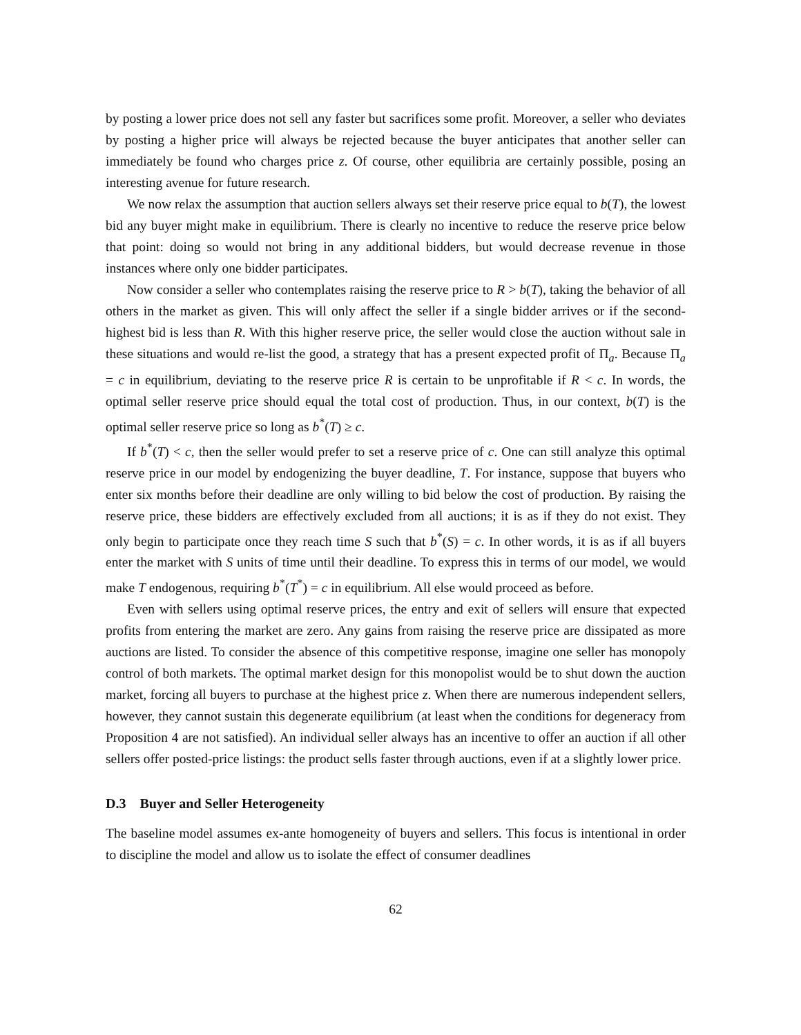by posting a lower price does not sell any faster but sacrifices some profit. Moreover, a seller who deviates by posting a higher price will always be rejected because the buyer anticipates that another seller can immediately be found who charges price z. Of course, other equilibria are certainly possible, posing an interesting avenue for future research.
We now relax the assumption that auction sellers always set their reserve price equal to b(T), the lowest bid any buyer might make in equilibrium. There is clearly no incentive to reduce the reserve price below that point: doing so would not bring in any additional bidders, but would decrease revenue in those instances where only one bidder participates.
Now consider a seller who contemplates raising the reserve price to R > b(T), taking the behavior of all others in the market as given. This will only affect the seller if a single bidder arrives or if the second-highest bid is less than R. With this higher reserve price, the seller would close the auction without sale in these situations and would re-list the good, a strategy that has a present expected profit of Π<sub>a</sub>. Because Π<sub>a</sub> = c in equilibrium, deviating to the reserve price R is certain to be unprofitable if R < c. In words, the optimal seller reserve price should equal the total cost of production. Thus, in our context, b(T) is the optimal seller reserve price so long as b<sup>*</sup>(T) ≥ c.
If b<sup>*</sup>(T) < c, then the seller would prefer to set a reserve price of c. One can still analyze this optimal reserve price in our model by endogenizing the buyer deadline, T. For instance, suppose that buyers who enter six months before their deadline are only willing to bid below the cost of production. By raising the reserve price, these bidders are effectively excluded from all auctions; it is as if they do not exist. They only begin to participate once they reach time S such that b<sup>*</sup>(S) = c. In other words, it is as if all buyers enter the market with S units of time until their deadline. To express this in terms of our model, we would make T endogenous, requiring b<sup>*</sup>(T<sup>*</sup>) = c in equilibrium. All else would proceed as before.
Even with sellers using optimal reserve prices, the entry and exit of sellers will ensure that expected profits from entering the market are zero. Any gains from raising the reserve price are dissipated as more auctions are listed. To consider the absence of this competitive response, imagine one seller has monopoly control of both markets. The optimal market design for this monopolist would be to shut down the auction market, forcing all buyers to purchase at the highest price z. When there are numerous independent sellers, however, they cannot sustain this degenerate equilibrium (at least when the conditions for degeneracy from Proposition 4 are not satisfied). An individual seller always has an incentive to offer an auction if all other sellers offer posted-price listings: the product sells faster through auctions, even if at a slightly lower price.
D.3 Buyer and Seller Heterogeneity
The baseline model assumes ex-ante homogeneity of buyers and sellers. This focus is intentional in order to discipline the model and allow us to isolate the effect of consumer deadlines
62